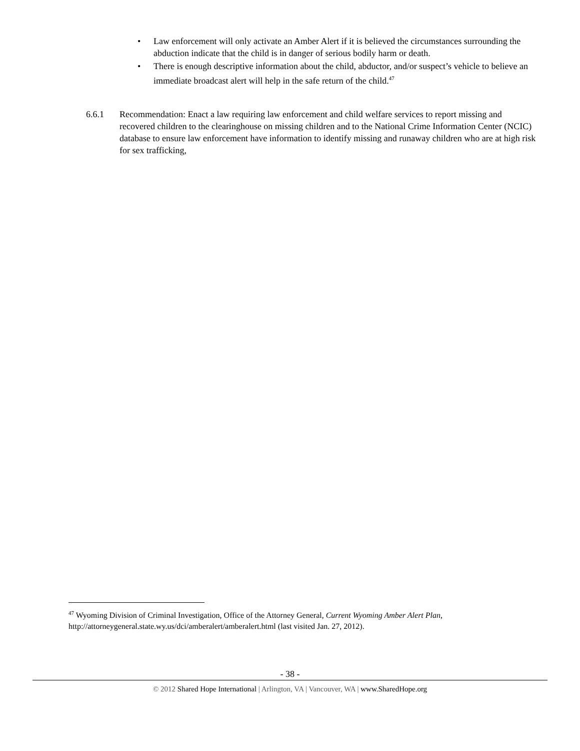• Law enforcement will only activate an Amber Alert if it is believed the circumstances surrounding the abduction indicate that the child is in danger of serious bodily harm or death.
• There is enough descriptive information about the child, abductor, and/or suspect’s vehicle to believe an immediate broadcast alert will help in the safe return of the child.<sup>47</sup>
6.6.1 Recommendation: Enact a law requiring law enforcement and child welfare services to report missing and recovered children to the clearinghouse on missing children and to the National Crime Information Center (NCIC) database to ensure law enforcement have information to identify missing and runaway children who are at high risk for sex trafficking,
<sup>47</sup> Wyoming Division of Criminal Investigation, Office of the Attorney General, Current Wyoming Amber Alert Plan, http://attorneygeneral.state.wy.us/dci/amberalert/amberalert.html (last visited Jan. 27, 2012).
- 38 -
© 2012 Shared Hope International | Arlington, VA | Vancouver, WA | www.SharedHope.org